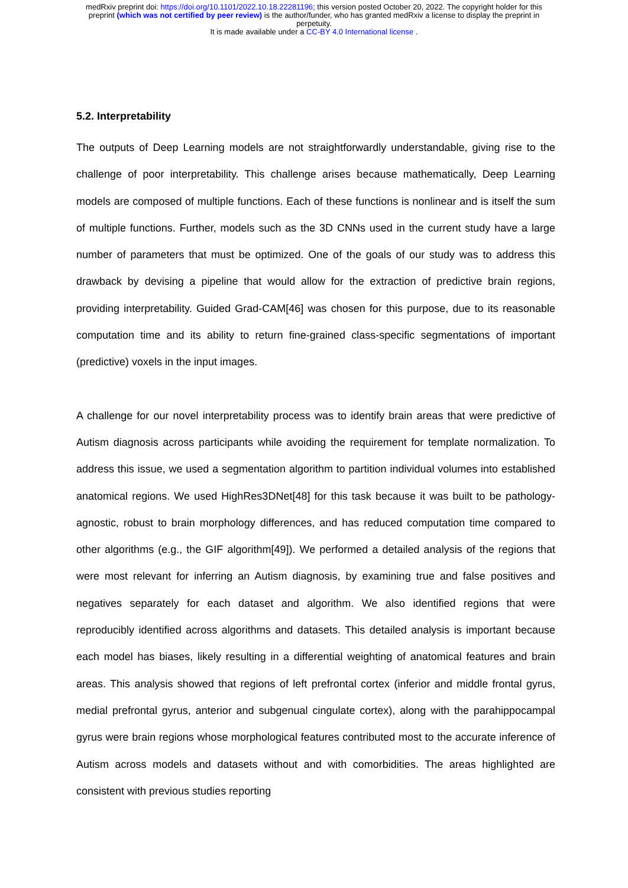medRxiv preprint doi: https://doi.org/10.1101/2022.10.18.22281196; this version posted October 20, 2022. The copyright holder for this
preprint (which was not certified by peer review) is the author/funder, who has granted medRxiv a license to display the preprint in
perpetuity.
It is made available under a CC-BY 4.0 International license .
5.2. Interpretability
The outputs of Deep Learning models are not straightforwardly understandable, giving rise to the challenge of poor interpretability. This challenge arises because mathematically, Deep Learning models are composed of multiple functions. Each of these functions is nonlinear and is itself the sum of multiple functions. Further, models such as the 3D CNNs used in the current study have a large number of parameters that must be optimized. One of the goals of our study was to address this drawback by devising a pipeline that would allow for the extraction of predictive brain regions, providing interpretability. Guided Grad-CAM[46] was chosen for this purpose, due to its reasonable computation time and its ability to return fine-grained class-specific segmentations of important (predictive) voxels in the input images.
A challenge for our novel interpretability process was to identify brain areas that were predictive of Autism diagnosis across participants while avoiding the requirement for template normalization. To address this issue, we used a segmentation algorithm to partition individual volumes into established anatomical regions. We used HighRes3DNet[48] for this task because it was built to be pathology-agnostic, robust to brain morphology differences, and has reduced computation time compared to other algorithms (e.g., the GIF algorithm[49]). We performed a detailed analysis of the regions that were most relevant for inferring an Autism diagnosis, by examining true and false positives and negatives separately for each dataset and algorithm. We also identified regions that were reproducibly identified across algorithms and datasets. This detailed analysis is important because each model has biases, likely resulting in a differential weighting of anatomical features and brain areas. This analysis showed that regions of left prefrontal cortex (inferior and middle frontal gyrus, medial prefrontal gyrus, anterior and subgenual cingulate cortex), along with the parahippocampal gyrus were brain regions whose morphological features contributed most to the accurate inference of Autism across models and datasets without and with comorbidities. The areas highlighted are consistent with previous studies reporting